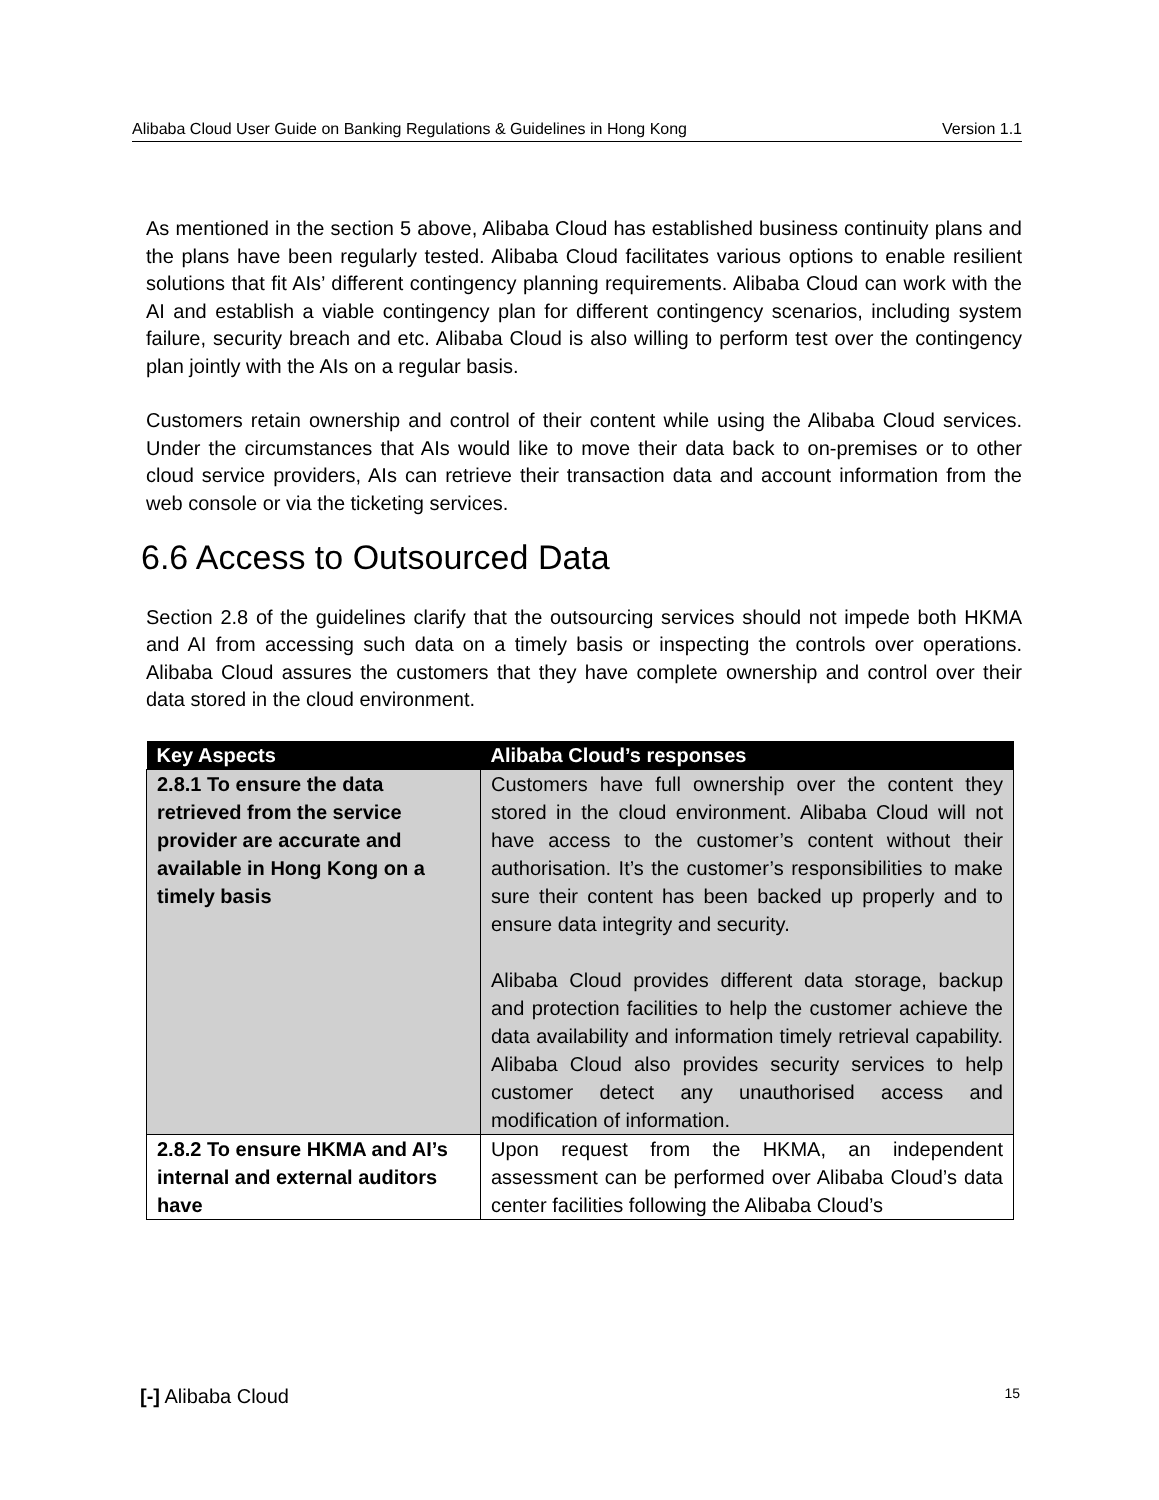Alibaba Cloud User Guide on Banking Regulations & Guidelines in Hong Kong Version 1.1
As mentioned in the section 5 above, Alibaba Cloud has established business continuity plans and the plans have been regularly tested. Alibaba Cloud facilitates various options to enable resilient solutions that fit AIs’ different contingency planning requirements. Alibaba Cloud can work with the AI and establish a viable contingency plan for different contingency scenarios, including system failure, security breach and etc. Alibaba Cloud is also willing to perform test over the contingency plan jointly with the AIs on a regular basis.
Customers retain ownership and control of their content while using the Alibaba Cloud services. Under the circumstances that AIs would like to move their data back to on-premises or to other cloud service providers, AIs can retrieve their transaction data and account information from the web console or via the ticketing services.
6.6 Access to Outsourced Data
Section 2.8 of the guidelines clarify that the outsourcing services should not impede both HKMA and AI from accessing such data on a timely basis or inspecting the controls over operations. Alibaba Cloud assures the customers that they have complete ownership and control over their data stored in the cloud environment.
| Key Aspects | Alibaba Cloud’s responses |
| --- | --- |
| 2.8.1 To ensure the data retrieved from the service provider are accurate and available in Hong Kong on a timely basis | Customers have full ownership over the content they stored in the cloud environment. Alibaba Cloud will not have access to the customer’s content without their authorisation. It’s the customer’s responsibilities to make sure their content has been backed up properly and to ensure data integrity and security. Alibaba Cloud provides different data storage, backup and protection facilities to help the customer achieve the data availability and information timely retrieval capability. Alibaba Cloud also provides security services to help customer detect any unauthorised access and modification of information. |
| 2.8.2 To ensure HKMA and AI’s internal and external auditors have | Upon request from the HKMA, an independent assessment can be performed over Alibaba Cloud’s data center facilities following the Alibaba Cloud’s |
[-] Alibaba Cloud 15